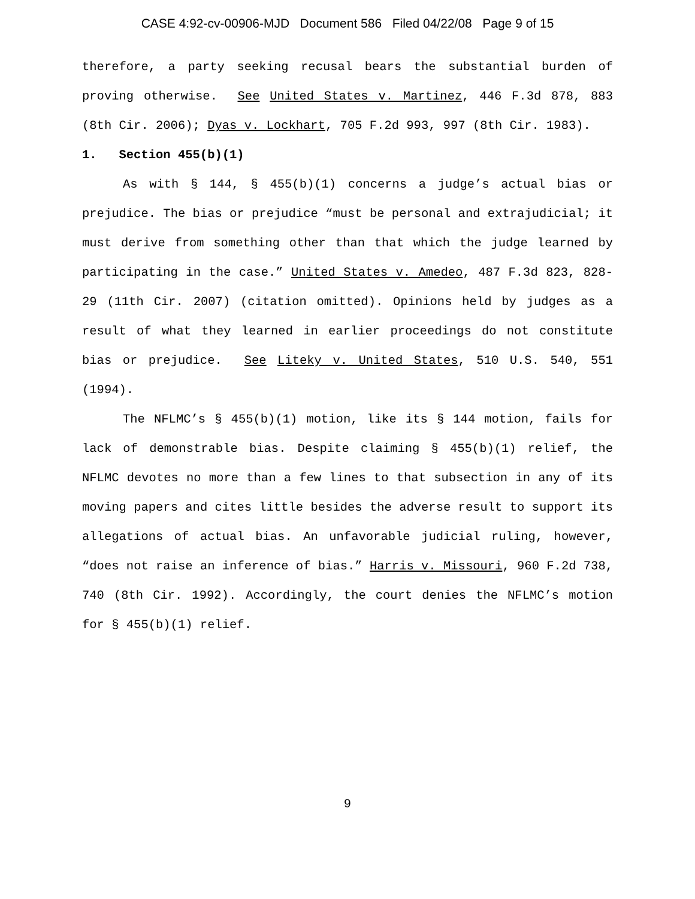CASE 4:92-cv-00906-MJD Document 586 Filed 04/22/08 Page 9 of 15
therefore, a party seeking recusal bears the substantial burden of proving otherwise. See United States v. Martinez, 446 F.3d 878, 883 (8th Cir. 2006); Dyas v. Lockhart, 705 F.2d 993, 997 (8th Cir. 1983).
1. Section 455(b)(1)
As with § 144, § 455(b)(1) concerns a judge’s actual bias or prejudice. The bias or prejudice “must be personal and extrajudicial; it must derive from something other than that which the judge learned by participating in the case.” United States v. Amedeo, 487 F.3d 823, 828-29 (11th Cir. 2007) (citation omitted). Opinions held by judges as a result of what they learned in earlier proceedings do not constitute bias or prejudice. See Liteky v. United States, 510 U.S. 540, 551 (1994).
The NFLMC’s § 455(b)(1) motion, like its § 144 motion, fails for lack of demonstrable bias. Despite claiming § 455(b)(1) relief, the NFLMC devotes no more than a few lines to that subsection in any of its moving papers and cites little besides the adverse result to support its allegations of actual bias. An unfavorable judicial ruling, however, “does not raise an inference of bias.” Harris v. Missouri, 960 F.2d 738, 740 (8th Cir. 1992). Accordingly, the court denies the NFLMC’s motion for § 455(b)(1) relief.
9